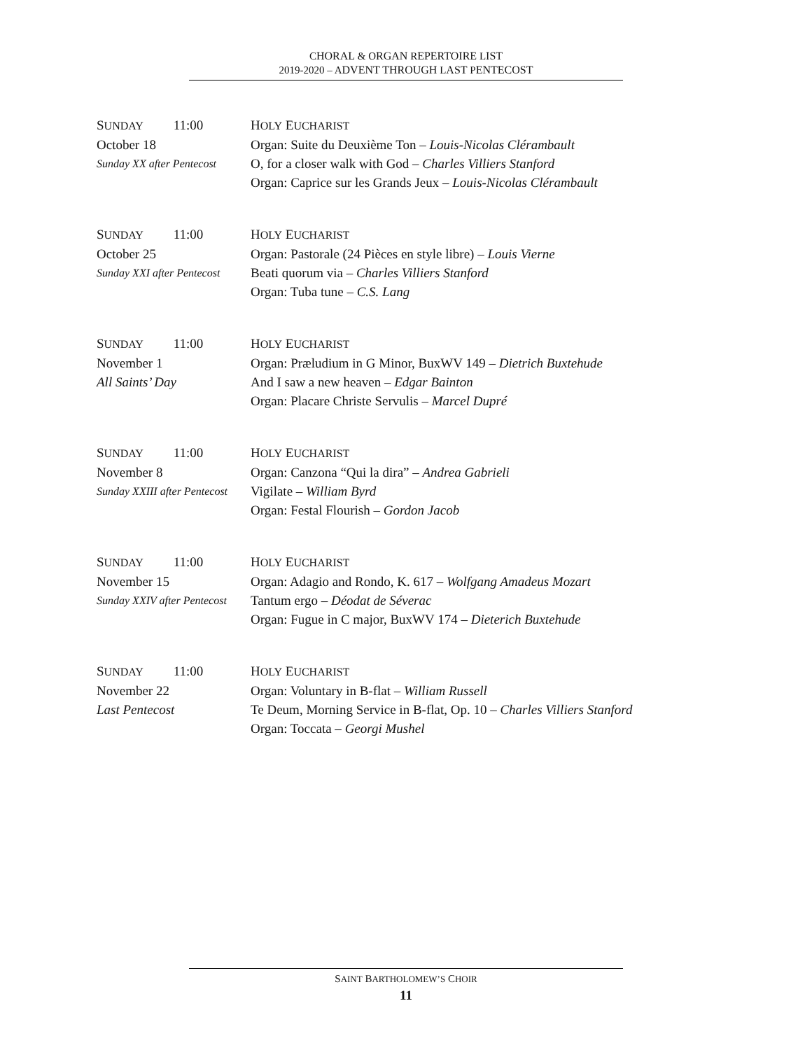CHORAL & ORGAN REPERTOIRE LIST
2019-2020 – ADVENT THROUGH LAST PENTECOST
SUNDAY 11:00 HOLY EUCHARIST
October 18 Organ: Suite du Deuxième Ton – Louis-Nicolas Clérambault
Sunday XX after Pentecost
O, for a closer walk with God – Charles Villiers Stanford
Organ: Caprice sur les Grands Jeux – Louis-Nicolas Clérambault
SUNDAY 11:00 HOLY EUCHARIST
October 25 Organ: Pastorale (24 Pièces en style libre) – Louis Vierne
Sunday XXI after Pentecost
Beati quorum via – Charles Villiers Stanford
Organ: Tuba tune – C.S. Lang
SUNDAY 11:00 HOLY EUCHARIST
November 1 Organ: Præludium in G Minor, BuxWV 149 – Dietrich Buxtehude
All Saints’ Day And I saw a new heaven – Edgar Bainton
Organ: Placare Christe Servulis – Marcel Dupré
SUNDAY 11:00 HOLY EUCHARIST
November 8 Organ: Canzona “Qui la dira” – Andrea Gabrieli
Sunday XXIII after Pentecost
Vigilate – William Byrd
Organ: Festal Flourish – Gordon Jacob
SUNDAY 11:00 HOLY EUCHARIST
November 15 Organ: Adagio and Rondo, K. 617 – Wolfgang Amadeus Mozart
Sunday XXIV after Pentecost
Tantum ergo – Déodat de Séverac
Organ: Fugue in C major, BuxWV 174 – Dieterich Buxtehude
SUNDAY 11:00 HOLY EUCHARIST
November 22 Organ: Voluntary in B-flat – William Russell
Last Pentecost Te Deum, Morning Service in B-flat, Op. 10 – Charles Villiers Stanford
Organ: Toccata – Georgi Mushel
SAINT BARTHOLOMEW’S CHOIR
11